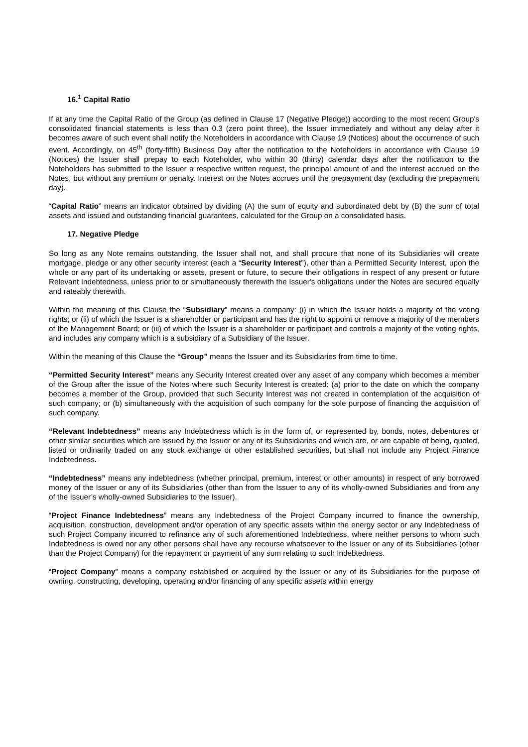16.<sup>1</sup> Capital Ratio
If at any time the Capital Ratio of the Group (as defined in Clause 17 (Negative Pledge)) according to the most recent Group's consolidated financial statements is less than 0.3 (zero point three), the Issuer immediately and without any delay after it becomes aware of such event shall notify the Noteholders in accordance with Clause 19 (Notices) about the occurrence of such event. Accordingly, on 45<sup>th</sup> (forty-fifth) Business Day after the notification to the Noteholders in accordance with Clause 19 (Notices) the Issuer shall prepay to each Noteholder, who within 30 (thirty) calendar days after the notification to the Noteholders has submitted to the Issuer a respective written request, the principal amount of and the interest accrued on the Notes, but without any premium or penalty. Interest on the Notes accrues until the prepayment day (excluding the prepayment day).
“Capital Ratio” means an indicator obtained by dividing (A) the sum of equity and subordinated debt by (B) the sum of total assets and issued and outstanding financial guarantees, calculated for the Group on a consolidated basis.
17. Negative Pledge
So long as any Note remains outstanding, the Issuer shall not, and shall procure that none of its Subsidiaries will create mortgage, pledge or any other security interest (each a “Security Interest”), other than a Permitted Security Interest, upon the whole or any part of its undertaking or assets, present or future, to secure their obligations in respect of any present or future Relevant Indebtedness, unless prior to or simultaneously therewith the Issuer's obligations under the Notes are secured equally and rateably therewith.
Within the meaning of this Clause the “Subsidiary” means a company: (i) in which the Issuer holds a majority of the voting rights; or (ii) of which the Issuer is a shareholder or participant and has the right to appoint or remove a majority of the members of the Management Board; or (iii) of which the Issuer is a shareholder or participant and controls a majority of the voting rights, and includes any company which is a subsidiary of a Subsidiary of the Issuer.
Within the meaning of this Clause the “Group” means the Issuer and its Subsidiaries from time to time.
“Permitted Security Interest” means any Security Interest created over any asset of any company which becomes a member of the Group after the issue of the Notes where such Security Interest is created: (a) prior to the date on which the company becomes a member of the Group, provided that such Security Interest was not created in contemplation of the acquisition of such company; or (b) simultaneously with the acquisition of such company for the sole purpose of financing the acquisition of such company.
“Relevant Indebtedness” means any Indebtedness which is in the form of, or represented by, bonds, notes, debentures or other similar securities which are issued by the Issuer or any of its Subsidiaries and which are, or are capable of being, quoted, listed or ordinarily traded on any stock exchange or other established securities, but shall not include any Project Finance Indebtedness.
“Indebtedness” means any indebtedness (whether principal, premium, interest or other amounts) in respect of any borrowed money of the Issuer or any of its Subsidiaries (other than from the Issuer to any of its wholly-owned Subsidiaries and from any of the Issuer’s wholly-owned Subsidiaries to the Issuer).
“Project Finance Indebtedness” means any Indebtedness of the Project Company incurred to finance the ownership, acquisition, construction, development and/or operation of any specific assets within the energy sector or any Indebtedness of such Project Company incurred to refinance any of such aforementioned Indebtedness, where neither persons to whom such Indebtedness is owed nor any other persons shall have any recourse whatsoever to the Issuer or any of its Subsidiaries (other than the Project Company) for the repayment or payment of any sum relating to such Indebtedness.
“Project Company” means a company established or acquired by the Issuer or any of its Subsidiaries for the purpose of owning, constructing, developing, operating and/or financing of any specific assets within energy